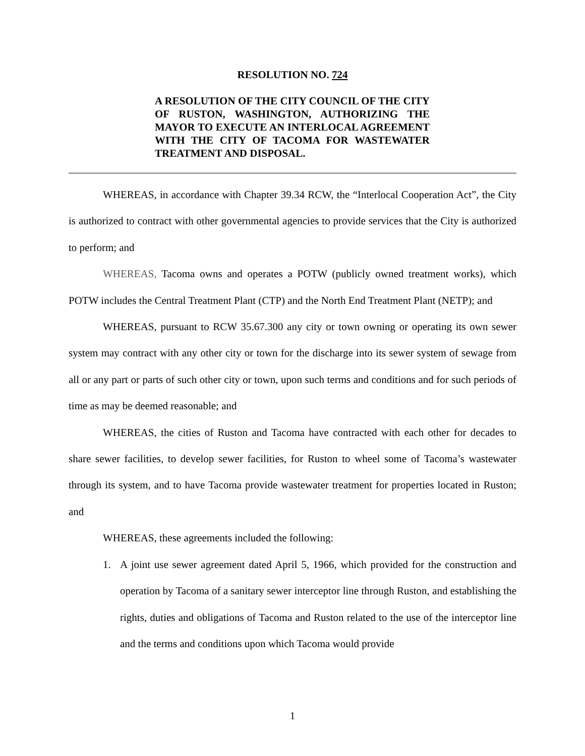RESOLUTION NO. 724
A RESOLUTION OF THE CITY COUNCIL OF THE CITY OF RUSTON, WASHINGTON, AUTHORIZING THE MAYOR TO EXECUTE AN INTERLOCAL AGREEMENT WITH THE CITY OF TACOMA FOR WASTEWATER TREATMENT AND DISPOSAL.
WHEREAS, in accordance with Chapter 39.34 RCW, the “Interlocal Cooperation Act”, the City is authorized to contract with other governmental agencies to provide services that the City is authorized to perform; and
WHEREAS, Tacoma owns and operates a POTW (publicly owned treatment works), which POTW includes the Central Treatment Plant (CTP) and the North End Treatment Plant (NETP); and
WHEREAS, pursuant to RCW 35.67.300 any city or town owning or operating its own sewer system may contract with any other city or town for the discharge into its sewer system of sewage from all or any part or parts of such other city or town, upon such terms and conditions and for such periods of time as may be deemed reasonable; and
WHEREAS, the cities of Ruston and Tacoma have contracted with each other for decades to share sewer facilities, to develop sewer facilities, for Ruston to wheel some of Tacoma’s wastewater through its system, and to have Tacoma provide wastewater treatment for properties located in Ruston; and
WHEREAS, these agreements included the following:
1. A joint use sewer agreement dated April 5, 1966, which provided for the construction and operation by Tacoma of a sanitary sewer interceptor line through Ruston, and establishing the rights, duties and obligations of Tacoma and Ruston related to the use of the interceptor line and the terms and conditions upon which Tacoma would provide
1